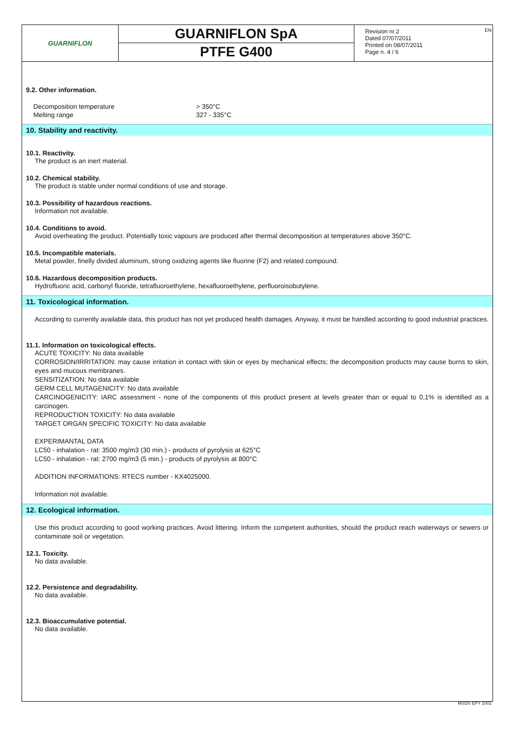GUARNIFLON
GUARNIFLON SpA
PTFE G400
Revision nr.2
Dated 07/07/2011
Printed on 08/07/2011
Page n. 4 / 6
EN
9.2. Other information.
| Decomposition temperature | > 350°C |
| Melting range | 327 - 335°C |
10. Stability and reactivity.
10.1. Reactivity.
The product is an inert material.
10.2. Chemical stability.
The product is stable under normal conditions of use and storage.
10.3. Possibility of hazardous reactions.
Information not available.
10.4. Conditions to avoid.
Avoid overheating the product. Potentially toxic vapours are produced after thermal decomposition at temperatures above 350°C.
10.5. Incompatible materials.
Metal powder, finelly divided aluminum, strong oxidizing agents like fluorine (F2) and related compound.
10.6. Hazardous decomposition products.
Hydrofluoric acid, carbonyl fluoride, tetrafluoroethylene, hexafluoroethylene, perfluoroisobutylene.
11. Toxicological information.
According to currently available data, this product has not yet produced health damages. Anyway, it must be handled according to good industrial practices.
11.1. Information on toxicological effects.
ACUTE TOXICITY: No data available
CORROSION/IRRITATION: may cause irritation in contact with skin or eyes by mechanical effects; the decomposition products may cause burns to skin, eyes and mucous membranes.
SENSITIZATION: No data available
GERM CELL MUTAGENICITY: No data available
CARCINOGENICITY: IARC assessment - none of the components of this product present at levels greater than or equal to 0,1% is identified as a carcinogen.
REPRODUCTION TOXICITY: No data available
TARGET ORGAN SPECIFIC TOXICITY: No data available
EXPERIMANTAL DATA
LC50 - inhalation - rat: 3500 mg/m3 (30 min.) - products of pyrolysis at 625°C
LC50 - inhalation - rat: 2700 mg/m3 (5 min.) - products of pyrolysis at 800°C
ADDITION INFORMATIONS: RTECS number - KX4025000.
Information not available.
12. Ecological information.
Use this product according to good working practices. Avoid littering. Inform the competent authorities, should the product reach waterways or sewers or contaminate soil or vegetation.
12.1. Toxicity.
No data available.
12.2. Persistence and degradability.
No data available.
12.3. Bioaccumulative potential.
No data available.
MSDS EPY 1002